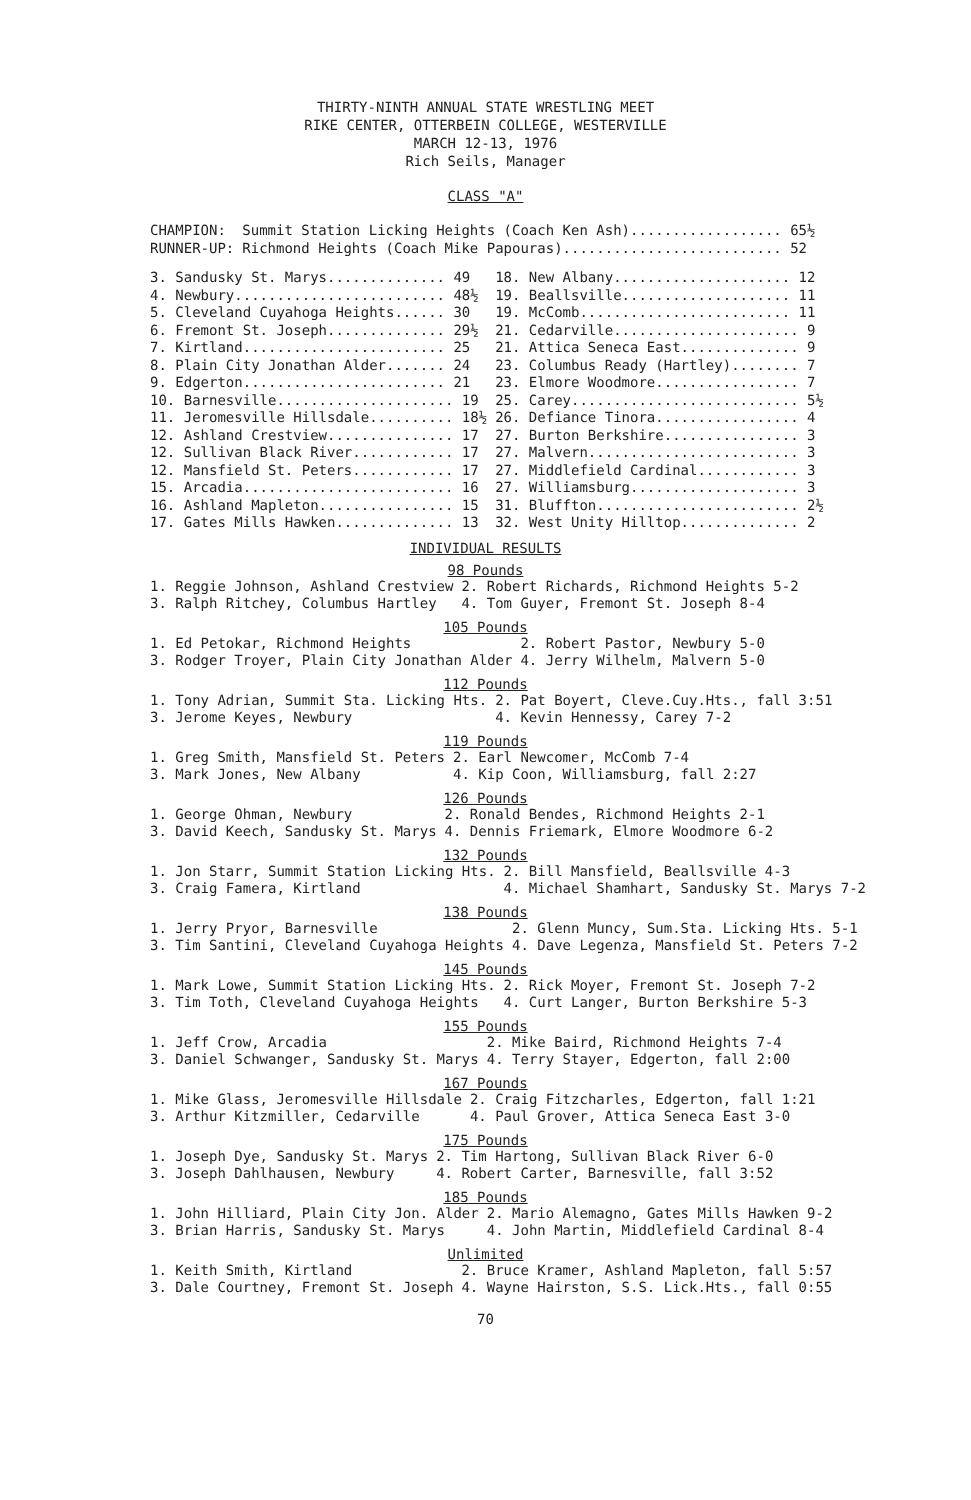THIRTY-NINTH ANNUAL STATE WRESTLING MEET
RIKE CENTER, OTTERBEIN COLLEGE, WESTERVILLE
MARCH 12-13, 1976
Rich Seils, Manager
CLASS "A"
| CHAMPION: | Summit Station Licking Heights (Coach Ken Ash).................. 65½ |
| RUNNER-UP: | Richmond Heights (Coach Mike Papouras).......................... 52 |
| 3. Sandusky St. Marys.............. 49 | 18. New Albany..................... 12 |
| 4. Newbury......................... 48½ | 19. Beallsville.................... 11 |
| 5. Cleveland Cuyahoga Heights...... 30 | 19. McComb......................... 11 |
| 6. Fremont St. Joseph.............. 29½ | 21. Cedarville...................... 9 |
| 7. Kirtland........................ 25 | 21. Attica Seneca East.............. 9 |
| 8. Plain City Jonathan Alder....... 24 | 23. Columbus Ready (Hartley)........ 7 |
| 9. Edgerton........................ 21 | 23. Elmore Woodmore................. 7 |
| 10. Barnesville..................... 19 | 25. Carey........................... 5½ |
| 11. Jeromesville Hillsdale.......... 18½ | 26. Defiance Tinora................. 4 |
| 12. Ashland Crestview............... 17 | 27. Burton Berkshire................ 3 |
| 12. Sullivan Black River............ 17 | 27. Malvern......................... 3 |
| 12. Mansfield St. Peters............ 17 | 27. Middlefield Cardinal............ 3 |
| 15. Arcadia......................... 16 | 27. Williamsburg.................... 3 |
| 16. Ashland Mapleton................ 15 | 31. Bluffton........................ 2½ |
| 17. Gates Mills Hawken.............. 13 | 32. West Unity Hilltop.............. 2 |
INDIVIDUAL RESULTS
98 Pounds
| 1. Reggie Johnson, Ashland Crestview | 2. Robert Richards, Richmond Heights 5-2 |
| 3. Ralph Ritchey, Columbus Hartley | 4. Tom Guyer, Fremont St. Joseph 8-4 |
105 Pounds
| 1. Ed Petokar, Richmond Heights | 2. Robert Pastor, Newbury 5-0 |
| 3. Rodger Troyer, Plain City Jonathan Alder | 4. Jerry Wilhelm, Malvern 5-0 |
112 Pounds
| 1. Tony Adrian, Summit Sta. Licking Hts. | 2. Pat Boyert, Cleve.Cuy.Hts., fall 3:51 |
| 3. Jerome Keyes, Newbury | 4. Kevin Hennessy, Carey 7-2 |
119 Pounds
| 1. Greg Smith, Mansfield St. Peters | 2. Earl Newcomer, McComb 7-4 |
| 3. Mark Jones, New Albany | 4. Kip Coon, Williamsburg, fall 2:27 |
126 Pounds
| 1. George Ohman, Newbury | 2. Ronald Bendes, Richmond Heights 2-1 |
| 3. David Keech, Sandusky St. Marys | 4. Dennis Friemark, Elmore Woodmore 6-2 |
132 Pounds
| 1. Jon Starr, Summit Station Licking Hts. | 2. Bill Mansfield, Beallsville 4-3 |
| 3. Craig Famera, Kirtland | 4. Michael Shamhart, Sandusky St. Marys 7-2 |
138 Pounds
| 1. Jerry Pryor, Barnesville | 2. Glenn Muncy, Sum.Sta. Licking Hts. 5-1 |
| 3. Tim Santini, Cleveland Cuyahoga Heights | 4. Dave Legenza, Mansfield St. Peters 7-2 |
145 Pounds
| 1. Mark Lowe, Summit Station Licking Hts. | 2. Rick Moyer, Fremont St. Joseph 7-2 |
| 3. Tim Toth, Cleveland Cuyahoga Heights | 4. Curt Langer, Burton Berkshire 5-3 |
155 Pounds
| 1. Jeff Crow, Arcadia | 2. Mike Baird, Richmond Heights 7-4 |
| 3. Daniel Schwanger, Sandusky St. Marys | 4. Terry Stayer, Edgerton, fall 2:00 |
167 Pounds
| 1. Mike Glass, Jeromesville Hillsdale | 2. Craig Fitzcharles, Edgerton, fall 1:21 |
| 3. Arthur Kitzmiller, Cedarville | 4. Paul Grover, Attica Seneca East 3-0 |
175 Pounds
| 1. Joseph Dye, Sandusky St. Marys | 2. Tim Hartong, Sullivan Black River 6-0 |
| 3. Joseph Dahlhausen, Newbury | 4. Robert Carter, Barnesville, fall 3:52 |
185 Pounds
| 1. John Hilliard, Plain City Jon. Alder | 2. Mario Alemagno, Gates Mills Hawken 9-2 |
| 3. Brian Harris, Sandusky St. Marys | 4. John Martin, Middlefield Cardinal 8-4 |
Unlimited
| 1. Keith Smith, Kirtland | 2. Bruce Kramer, Ashland Mapleton, fall 5:57 |
| 3. Dale Courtney, Fremont St. Joseph | 4. Wayne Hairston, S.S. Lick.Hts., fall 0:55 |
70